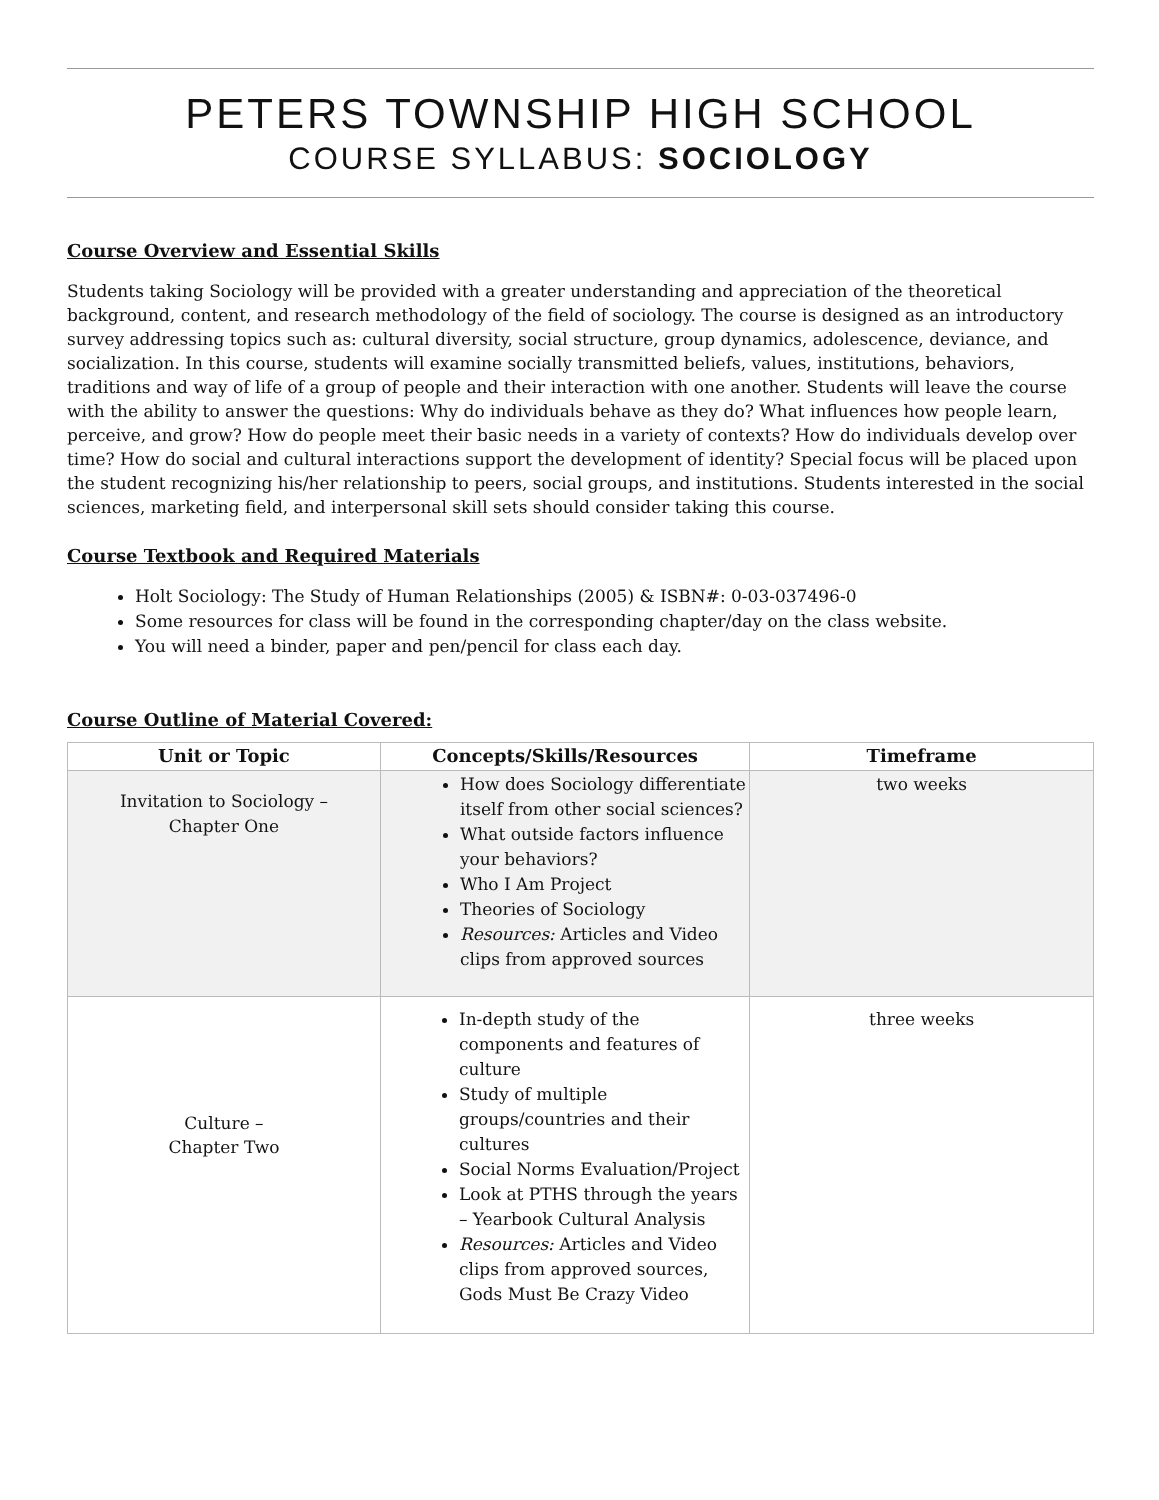PETERS TOWNSHIP HIGH SCHOOL
COURSE SYLLABUS: SOCIOLOGY
Course Overview and Essential Skills
Students taking Sociology will be provided with a greater understanding and appreciation of the theoretical background, content, and research methodology of the field of sociology. The course is designed as an introductory survey addressing topics such as: cultural diversity, social structure, group dynamics, adolescence, deviance, and socialization. In this course, students will examine socially transmitted beliefs, values, institutions, behaviors, traditions and way of life of a group of people and their interaction with one another. Students will leave the course with the ability to answer the questions: Why do individuals behave as they do? What influences how people learn, perceive, and grow? How do people meet their basic needs in a variety of contexts? How do individuals develop over time? How do social and cultural interactions support the development of identity? Special focus will be placed upon the student recognizing his/her relationship to peers, social groups, and institutions. Students interested in the social sciences, marketing field, and interpersonal skill sets should consider taking this course.
Course Textbook and Required Materials
Holt Sociology: The Study of Human Relationships (2005) & ISBN#: 0-03-037496-0
Some resources for class will be found in the corresponding chapter/day on the class website.
You will need a binder, paper and pen/pencil for class each day.
Course Outline of Material Covered:
| Unit or Topic | Concepts/Skills/Resources | Timeframe |
| --- | --- | --- |
| Invitation to Sociology – Chapter One | How does Sociology differentiate itself from other social sciences? What outside factors influence your behaviors? Who I Am Project Theories of Sociology Resources: Articles and Video clips from approved sources | two weeks |
| Culture – Chapter Two | In-depth study of the components and features of culture Study of multiple groups/countries and their cultures Social Norms Evaluation/Project Look at PTHS through the years – Yearbook Cultural Analysis Resources: Articles and Video clips from approved sources, Gods Must Be Crazy Video | three weeks |